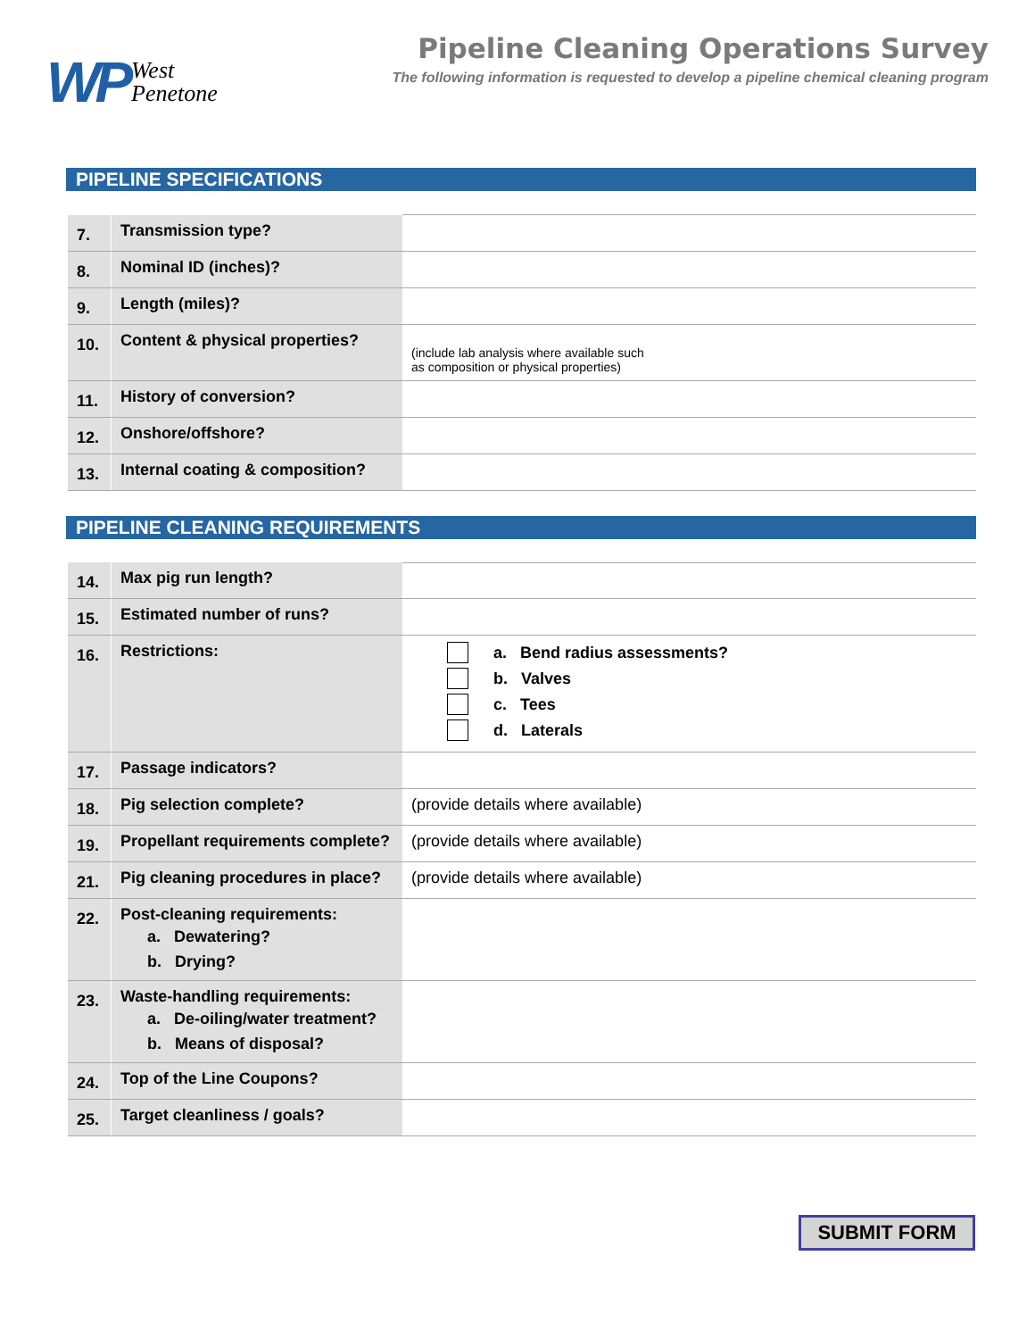WP West
Penetone
Pipeline Cleaning Operations Survey
The following information is requested to develop a pipeline chemical cleaning program
PIPELINE SPECIFICATIONS
| 7. | Transmission type? | |
| 8. | Nominal ID (inches)? | |
| 9. | Length (miles)? | |
| 10. | Content & physical properties? | (include lab analysis where available such as composition or physical properties) |
| 11. | History of conversion? | |
| 12. | Onshore/offshore? | |
| 13. | Internal coating & composition? | |
PIPELINE CLEANING REQUIREMENTS
| 14. | Max pig run length? | |
| 15. | Estimated number of runs? | |
| 16. | Restrictions: | a. Bend radius assessments? b. Valves c. Tees d. Laterals |
| 17. | Passage indicators? | |
| 18. | Pig selection complete? | (provide details where available) |
| 19. | Propellant requirements complete? | (provide details where available) |
| 21. | Pig cleaning procedures in place? | (provide details where available) |
| 22. | Post-cleaning requirements: a. Dewatering? b. Drying? | |
| 23. | Waste-handling requirements: a. De-oiling/water treatment? b. Means of disposal? | |
| 24. | Top of the Line Coupons? | |
| 25. | Target cleanliness / goals? | |
SUBMIT FORM